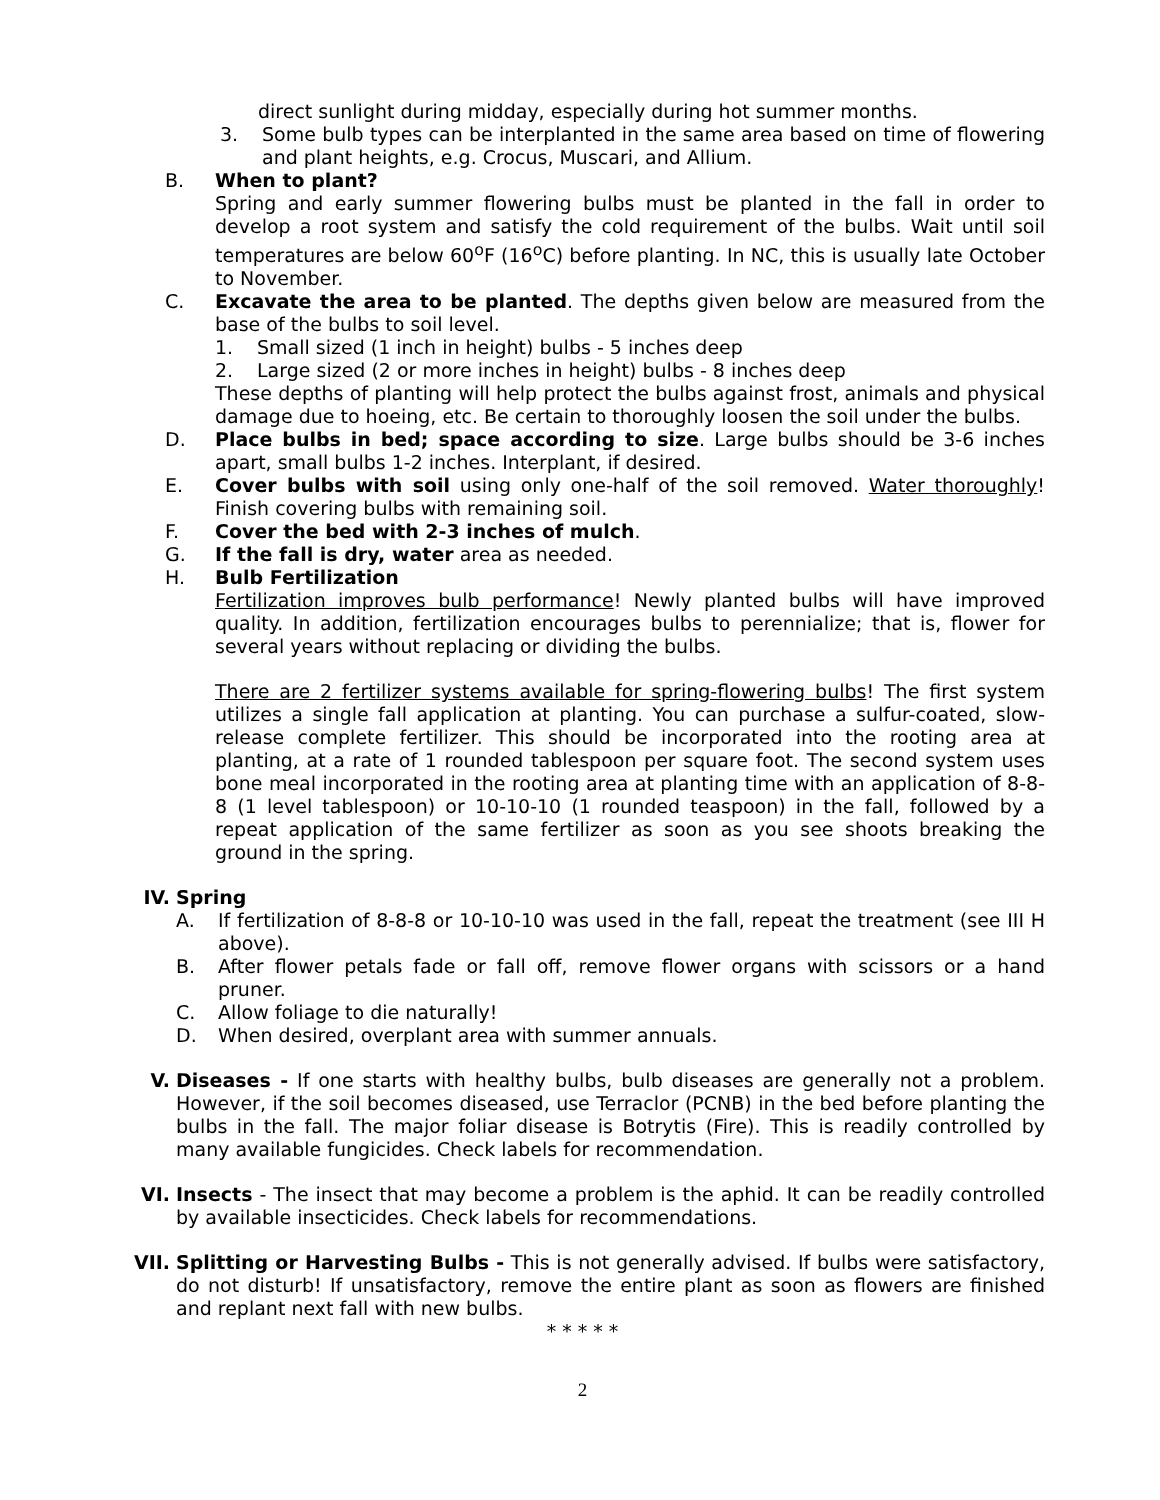direct sunlight during midday, especially during hot summer months.
3. Some bulb types can be interplanted in the same area based on time of flowering and plant heights, e.g. Crocus, Muscari, and Allium.
B. When to plant?
Spring and early summer flowering bulbs must be planted in the fall in order to develop a root system and satisfy the cold requirement of the bulbs. Wait until soil temperatures are below 60<sup>o</sup>F (16<sup>o</sup>C) before planting. In NC, this is usually late October to November.
C. Excavate the area to be planted. The depths given below are measured from the base of the bulbs to soil level.
1. Small sized (1 inch in height) bulbs - 5 inches deep
2. Large sized (2 or more inches in height) bulbs - 8 inches deep
These depths of planting will help protect the bulbs against frost, animals and physical damage due to hoeing, etc. Be certain to thoroughly loosen the soil under the bulbs.
D. Place bulbs in bed; space according to size. Large bulbs should be 3-6 inches apart, small bulbs 1-2 inches. Interplant, if desired.
E. Cover bulbs with soil using only one-half of the soil removed. Water thoroughly! Finish covering bulbs with remaining soil.
F. Cover the bed with 2-3 inches of mulch.
G. If the fall is dry, water area as needed.
H. Bulb Fertilization
Fertilization improves bulb performance! Newly planted bulbs will have improved quality. In addition, fertilization encourages bulbs to perennialize; that is, flower for several years without replacing or dividing the bulbs.
There are 2 fertilizer systems available for spring-flowering bulbs! The first system utilizes a single fall application at planting. You can purchase a sulfur-coated, slow-release complete fertilizer. This should be incorporated into the rooting area at planting, at a rate of 1 rounded tablespoon per square foot. The second system uses bone meal incorporated in the rooting area at planting time with an application of 8-8-8 (1 level tablespoon) or 10-10-10 (1 rounded teaspoon) in the fall, followed by a repeat application of the same fertilizer as soon as you see shoots breaking the ground in the spring.
IV. Spring
A. If fertilization of 8-8-8 or 10-10-10 was used in the fall, repeat the treatment (see III H above).
B. After flower petals fade or fall off, remove flower organs with scissors or a hand pruner.
C. Allow foliage to die naturally!
D. When desired, overplant area with summer annuals.
V. Diseases - If one starts with healthy bulbs, bulb diseases are generally not a problem. However, if the soil becomes diseased, use Terraclor (PCNB) in the bed before planting the bulbs in the fall. The major foliar disease is Botrytis (Fire). This is readily controlled by many available fungicides. Check labels for recommendation.
VI. Insects - The insect that may become a problem is the aphid. It can be readily controlled by available insecticides. Check labels for recommendations.
VII. Splitting or Harvesting Bulbs - This is not generally advised. If bulbs were satisfactory, do not disturb! If unsatisfactory, remove the entire plant as soon as flowers are finished and replant next fall with new bulbs.
* * * * *
2